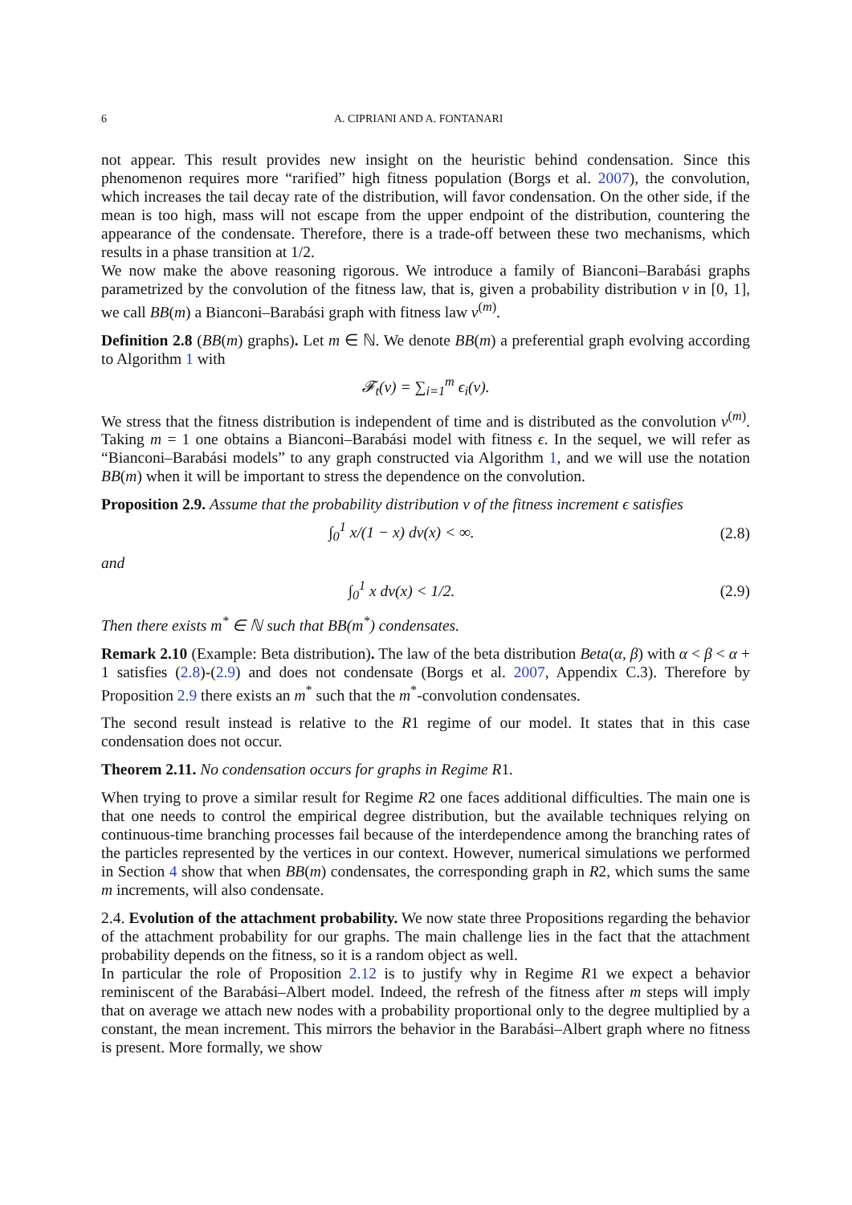6 A. CIPRIANI AND A. FONTANARI
not appear. This result provides new insight on the heuristic behind condensation. Since this phenomenon requires more “rarified” high fitness population (Borgs et al. 2007), the convolution, which increases the tail decay rate of the distribution, will favor condensation. On the other side, if the mean is too high, mass will not escape from the upper endpoint of the distribution, countering the appearance of the condensate. Therefore, there is a trade-off between these two mechanisms, which results in a phase transition at 1/2.
We now make the above reasoning rigorous. We introduce a family of Bianconi–Barabási graphs parametrized by the convolution of the fitness law, that is, given a probability distribution ν in [0, 1], we call BB(m) a Bianconi–Barabási graph with fitness law ν<sup>(m)</sup>.
Definition 2.8 (BB(m) graphs). Let m ∈ ℕ. We denote BB(m) a preferential graph evolving according to Algorithm 1 with
𝓕<sub>t</sub>(v) = ∑<sub>i=1</sub><sup>m</sup> ϵ<sub>i</sub>(v).
We stress that the fitness distribution is independent of time and is distributed as the convolution ν<sup>(m)</sup>. Taking m = 1 one obtains a Bianconi–Barabási model with fitness ϵ. In the sequel, we will refer as “Bianconi–Barabási models” to any graph constructed via Algorithm 1, and we will use the notation BB(m) when it will be important to stress the dependence on the convolution.
Proposition 2.9. Assume that the probability distribution ν of the fitness increment ϵ satisfies
∫<sub>0</sub><sup>1</sup> x/(1 − x) dν(x) < ∞. (2.8)
and
∫<sub>0</sub><sup>1</sup> x dν(x) < 1/2. (2.9)
Then there exists m<sup>*</sup> ∈ ℕ such that BB(m<sup>*</sup>) condensates.
Remark 2.10 (Example: Beta distribution). The law of the beta distribution Beta(α, β) with α < β < α + 1 satisfies (2.8)-(2.9) and does not condensate (Borgs et al. 2007, Appendix C.3). Therefore by Proposition 2.9 there exists an m<sup>*</sup> such that the m<sup>*</sup>-convolution condensates.
The second result instead is relative to the R1 regime of our model. It states that in this case condensation does not occur.
Theorem 2.11. No condensation occurs for graphs in Regime R1.
When trying to prove a similar result for Regime R2 one faces additional difficulties. The main one is that one needs to control the empirical degree distribution, but the available techniques relying on continuous-time branching processes fail because of the interdependence among the branching rates of the particles represented by the vertices in our context. However, numerical simulations we performed in Section 4 show that when BB(m) condensates, the corresponding graph in R2, which sums the same m increments, will also condensate.
2.4. Evolution of the attachment probability. We now state three Propositions regarding the behavior of the attachment probability for our graphs. The main challenge lies in the fact that the attachment probability depends on the fitness, so it is a random object as well.
In particular the role of Proposition 2.12 is to justify why in Regime R1 we expect a behavior reminiscent of the Barabási–Albert model. Indeed, the refresh of the fitness after m steps will imply that on average we attach new nodes with a probability proportional only to the degree multiplied by a constant, the mean increment. This mirrors the behavior in the Barabási–Albert graph where no fitness is present. More formally, we show